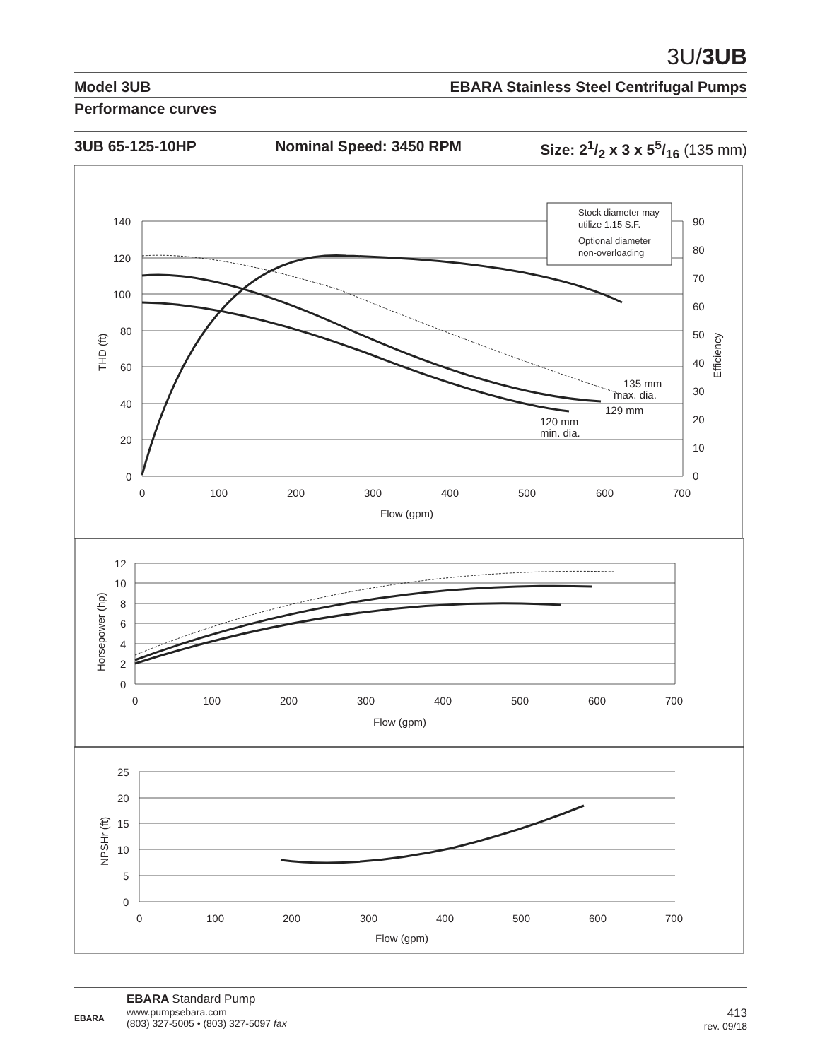3U/3UB
Model 3UB EBARA Stainless Steel Centrifugal Pumps
Performance curves
3UB 65-125-10HP Nominal Speed: 3450 RPM Size: 21/2 x 3 x 55/16 (135 mm)
140
120
100
80
60
40
20
0
90
80
70
60
50
40
30
20
10
0
0
100
200
300
400
500
600
700
Flow (gpm)
THD (ft)
Efficiency
Stock diameter may
utilize 1.15 S.F.
Optional diameter
non-overloading
135 mm
max. dia.
129 mm
120 mm
min. dia.
12
10
8
6
4
2
0
0
100
200
300
400
500
600
700
Flow (gpm)
Horsepower (hp)
25
20
15
10
5
0
0
100
200
300
400
500
600
700
Flow (gpm)
NPSHr (ft)
EBARA
EBARA Standard Pump
www.pumpsebara.com
(803) 327-5005 • (803) 327-5097 fax
413
rev. 09/18